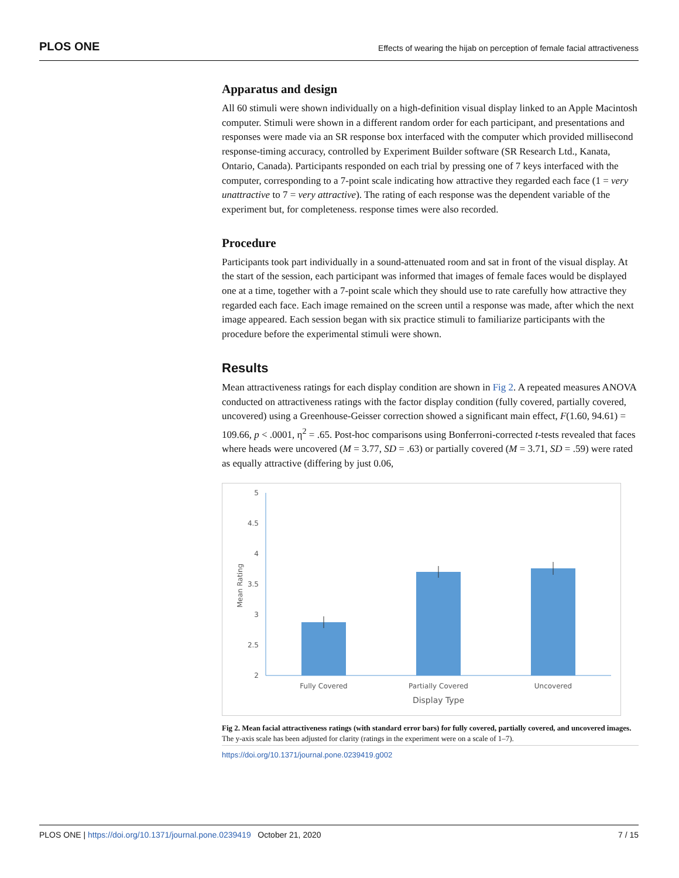PLOS ONE Effects of wearing the hijab on perception of female facial attractiveness
Apparatus and design
All 60 stimuli were shown individually on a high-definition visual display linked to an Apple Macintosh computer. Stimuli were shown in a different random order for each participant, and presentations and responses were made via an SR response box interfaced with the computer which provided millisecond response-timing accuracy, controlled by Experiment Builder software (SR Research Ltd., Kanata, Ontario, Canada). Participants responded on each trial by pressing one of 7 keys interfaced with the computer, corresponding to a 7-point scale indicating how attractive they regarded each face (1 = very unattractive to 7 = very attractive). The rating of each response was the dependent variable of the experiment but, for completeness. response times were also recorded.
Procedure
Participants took part individually in a sound-attenuated room and sat in front of the visual display. At the start of the session, each participant was informed that images of female faces would be displayed one at a time, together with a 7-point scale which they should use to rate carefully how attractive they regarded each face. Each image remained on the screen until a response was made, after which the next image appeared. Each session began with six practice stimuli to familiarize participants with the procedure before the experimental stimuli were shown.
Results
Mean attractiveness ratings for each display condition are shown in Fig 2. A repeated measures ANOVA conducted on attractiveness ratings with the factor display condition (fully covered, partially covered, uncovered) using a Greenhouse-Geisser correction showed a significant main effect, F(1.60, 94.61) = 109.66, p < .0001, η<sup>2</sup> = .65. Post-hoc comparisons using Bonferroni-corrected t-tests revealed that faces where heads were uncovered (M = 3.77, SD = .63) or partially covered (M = 3.71, SD = .59) were rated as equally attractive (differing by just 0.06,
5
4.5
4
3.5
3
2.5
2
Mean Rating
Fully Covered
Partially Covered
Uncovered
Display Type
Fig 2. Mean facial attractiveness ratings (with standard error bars) for fully covered, partially covered, and uncovered images. The y-axis scale has been adjusted for clarity (ratings in the experiment were on a scale of 1–7).
https://doi.org/10.1371/journal.pone.0239419.g002
PLOS ONE | https://doi.org/10.1371/journal.pone.0239419 October 21, 2020 7 / 15